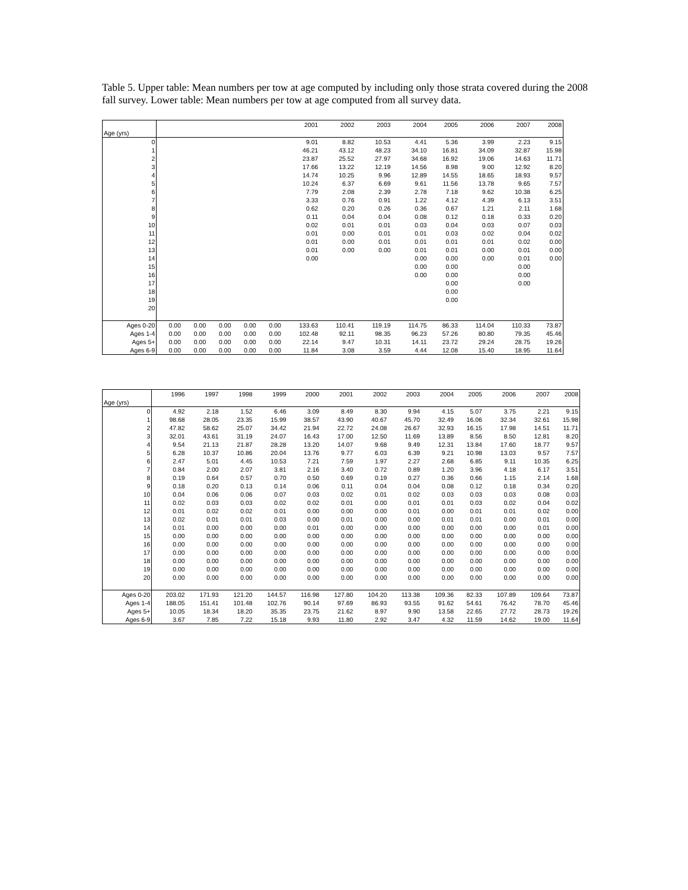Table 5. Upper table: Mean numbers per tow at age computed by including only those strata covered during the 2008 fall survey. Lower table: Mean numbers per tow at age computed from all survey data.
| | | | | | | 2001 | 2002 | 2003 | 2004 | 2005 | 2006 | 2007 | 2008 |
| --- | --- | --- | --- | --- | --- | --- | --- | --- | --- | --- | --- | --- | --- |
| Age (yrs) | | | | | | | | | | | | | |
| 0 | | | | | | 9.01 | 8.82 | 10.53 | 4.41 | 5.36 | 3.99 | 2.23 | 9.15 |
| 1 | | | | | | 46.21 | 43.12 | 48.23 | 34.10 | 16.81 | 34.09 | 32.87 | 15.98 |
| 2 | | | | | | 23.87 | 25.52 | 27.97 | 34.68 | 16.92 | 19.06 | 14.63 | 11.71 |
| 3 | | | | | | 17.66 | 13.22 | 12.19 | 14.56 | 8.98 | 9.00 | 12.92 | 8.20 |
| 4 | | | | | | 14.74 | 10.25 | 9.96 | 12.89 | 14.55 | 18.65 | 18.93 | 9.57 |
| 5 | | | | | | 10.24 | 6.37 | 6.69 | 9.61 | 11.56 | 13.78 | 9.65 | 7.57 |
| 6 | | | | | | 7.79 | 2.08 | 2.39 | 2.78 | 7.18 | 9.62 | 10.38 | 6.25 |
| 7 | | | | | | 3.33 | 0.76 | 0.91 | 1.22 | 4.12 | 4.39 | 6.13 | 3.51 |
| 8 | | | | | | 0.62 | 0.20 | 0.26 | 0.36 | 0.67 | 1.21 | 2.11 | 1.68 |
| 9 | | | | | | 0.11 | 0.04 | 0.04 | 0.08 | 0.12 | 0.18 | 0.33 | 0.20 |
| 10 | | | | | | 0.02 | 0.01 | 0.01 | 0.03 | 0.04 | 0.03 | 0.07 | 0.03 |
| 11 | | | | | | 0.01 | 0.00 | 0.01 | 0.01 | 0.03 | 0.02 | 0.04 | 0.02 |
| 12 | | | | | | 0.01 | 0.00 | 0.01 | 0.01 | 0.01 | 0.01 | 0.02 | 0.00 |
| 13 | | | | | | 0.01 | 0.00 | 0.00 | 0.01 | 0.01 | 0.00 | 0.01 | 0.00 |
| 14 | | | | | | 0.00 | | | 0.00 | 0.00 | 0.00 | 0.01 | 0.00 |
| 15 | | | | | | | | | 0.00 | 0.00 | | 0.00 | |
| 16 | | | | | | | | | 0.00 | 0.00 | | 0.00 | |
| 17 | | | | | | | | | | 0.00 | | 0.00 | |
| 18 | | | | | | | | | | 0.00 | | | |
| 19 | | | | | | | | | | 0.00 | | | |
| 20 | | | | | | | | | | | | | |
| Ages 0-20 | 0.00 | 0.00 | 0.00 | 0.00 | 0.00 | 133.63 | 110.41 | 119.19 | 114.75 | 86.33 | 114.04 | 110.33 | 73.87 |
| Ages 1-4 | 0.00 | 0.00 | 0.00 | 0.00 | 0.00 | 102.48 | 92.11 | 98.35 | 96.23 | 57.26 | 80.80 | 79.35 | 45.46 |
| Ages 5+ | 0.00 | 0.00 | 0.00 | 0.00 | 0.00 | 22.14 | 9.47 | 10.31 | 14.11 | 23.72 | 29.24 | 28.75 | 19.26 |
| Ages 6-9 | 0.00 | 0.00 | 0.00 | 0.00 | 0.00 | 11.84 | 3.08 | 3.59 | 4.44 | 12.08 | 15.40 | 18.95 | 11.64 |
| | 1996 | 1997 | 1998 | 1999 | 2000 | 2001 | 2002 | 2003 | 2004 | 2005 | 2006 | 2007 | 2008 |
| --- | --- | --- | --- | --- | --- | --- | --- | --- | --- | --- | --- | --- | --- |
| Age (yrs) | | | | | | | | | | | | | |
| 0 | 4.92 | 2.18 | 1.52 | 6.46 | 3.09 | 8.49 | 8.30 | 9.94 | 4.15 | 5.07 | 3.75 | 2.21 | 9.15 |
| 1 | 98.68 | 28.05 | 23.35 | 15.99 | 38.57 | 43.90 | 40.67 | 45.70 | 32.49 | 16.06 | 32.34 | 32.61 | 15.98 |
| 2 | 47.82 | 58.62 | 25.07 | 34.42 | 21.94 | 22.72 | 24.08 | 26.67 | 32.93 | 16.15 | 17.98 | 14.51 | 11.71 |
| 3 | 32.01 | 43.61 | 31.19 | 24.07 | 16.43 | 17.00 | 12.50 | 11.69 | 13.89 | 8.56 | 8.50 | 12.81 | 8.20 |
| 4 | 9.54 | 21.13 | 21.87 | 28.28 | 13.20 | 14.07 | 9.68 | 9.49 | 12.31 | 13.84 | 17.60 | 18.77 | 9.57 |
| 5 | 6.28 | 10.37 | 10.86 | 20.04 | 13.76 | 9.77 | 6.03 | 6.39 | 9.21 | 10.98 | 13.03 | 9.57 | 7.57 |
| 6 | 2.47 | 5.01 | 4.45 | 10.53 | 7.21 | 7.59 | 1.97 | 2.27 | 2.68 | 6.85 | 9.11 | 10.35 | 6.25 |
| 7 | 0.84 | 2.00 | 2.07 | 3.81 | 2.16 | 3.40 | 0.72 | 0.89 | 1.20 | 3.96 | 4.18 | 6.17 | 3.51 |
| 8 | 0.19 | 0.64 | 0.57 | 0.70 | 0.50 | 0.69 | 0.19 | 0.27 | 0.36 | 0.66 | 1.15 | 2.14 | 1.68 |
| 9 | 0.18 | 0.20 | 0.13 | 0.14 | 0.06 | 0.11 | 0.04 | 0.04 | 0.08 | 0.12 | 0.18 | 0.34 | 0.20 |
| 10 | 0.04 | 0.06 | 0.06 | 0.07 | 0.03 | 0.02 | 0.01 | 0.02 | 0.03 | 0.03 | 0.03 | 0.08 | 0.03 |
| 11 | 0.02 | 0.03 | 0.03 | 0.02 | 0.02 | 0.01 | 0.00 | 0.01 | 0.01 | 0.03 | 0.02 | 0.04 | 0.02 |
| 12 | 0.01 | 0.02 | 0.02 | 0.01 | 0.00 | 0.00 | 0.00 | 0.01 | 0.00 | 0.01 | 0.01 | 0.02 | 0.00 |
| 13 | 0.02 | 0.01 | 0.01 | 0.03 | 0.00 | 0.01 | 0.00 | 0.00 | 0.01 | 0.01 | 0.00 | 0.01 | 0.00 |
| 14 | 0.01 | 0.00 | 0.00 | 0.00 | 0.01 | 0.00 | 0.00 | 0.00 | 0.00 | 0.00 | 0.00 | 0.01 | 0.00 |
| 15 | 0.00 | 0.00 | 0.00 | 0.00 | 0.00 | 0.00 | 0.00 | 0.00 | 0.00 | 0.00 | 0.00 | 0.00 | 0.00 |
| 16 | 0.00 | 0.00 | 0.00 | 0.00 | 0.00 | 0.00 | 0.00 | 0.00 | 0.00 | 0.00 | 0.00 | 0.00 | 0.00 |
| 17 | 0.00 | 0.00 | 0.00 | 0.00 | 0.00 | 0.00 | 0.00 | 0.00 | 0.00 | 0.00 | 0.00 | 0.00 | 0.00 |
| 18 | 0.00 | 0.00 | 0.00 | 0.00 | 0.00 | 0.00 | 0.00 | 0.00 | 0.00 | 0.00 | 0.00 | 0.00 | 0.00 |
| 19 | 0.00 | 0.00 | 0.00 | 0.00 | 0.00 | 0.00 | 0.00 | 0.00 | 0.00 | 0.00 | 0.00 | 0.00 | 0.00 |
| 20 | 0.00 | 0.00 | 0.00 | 0.00 | 0.00 | 0.00 | 0.00 | 0.00 | 0.00 | 0.00 | 0.00 | 0.00 | 0.00 |
| Ages 0-20 | 203.02 | 171.93 | 121.20 | 144.57 | 116.98 | 127.80 | 104.20 | 113.38 | 109.36 | 82.33 | 107.89 | 109.64 | 73.87 |
| Ages 1-4 | 188.05 | 151.41 | 101.48 | 102.76 | 90.14 | 97.69 | 86.93 | 93.55 | 91.62 | 54.61 | 76.42 | 78.70 | 45.46 |
| Ages 5+ | 10.05 | 18.34 | 18.20 | 35.35 | 23.75 | 21.62 | 8.97 | 9.90 | 13.58 | 22.65 | 27.72 | 28.73 | 19.26 |
| Ages 6-9 | 3.67 | 7.85 | 7.22 | 15.18 | 9.93 | 11.80 | 2.92 | 3.47 | 4.32 | 11.59 | 14.62 | 19.00 | 11.64 |